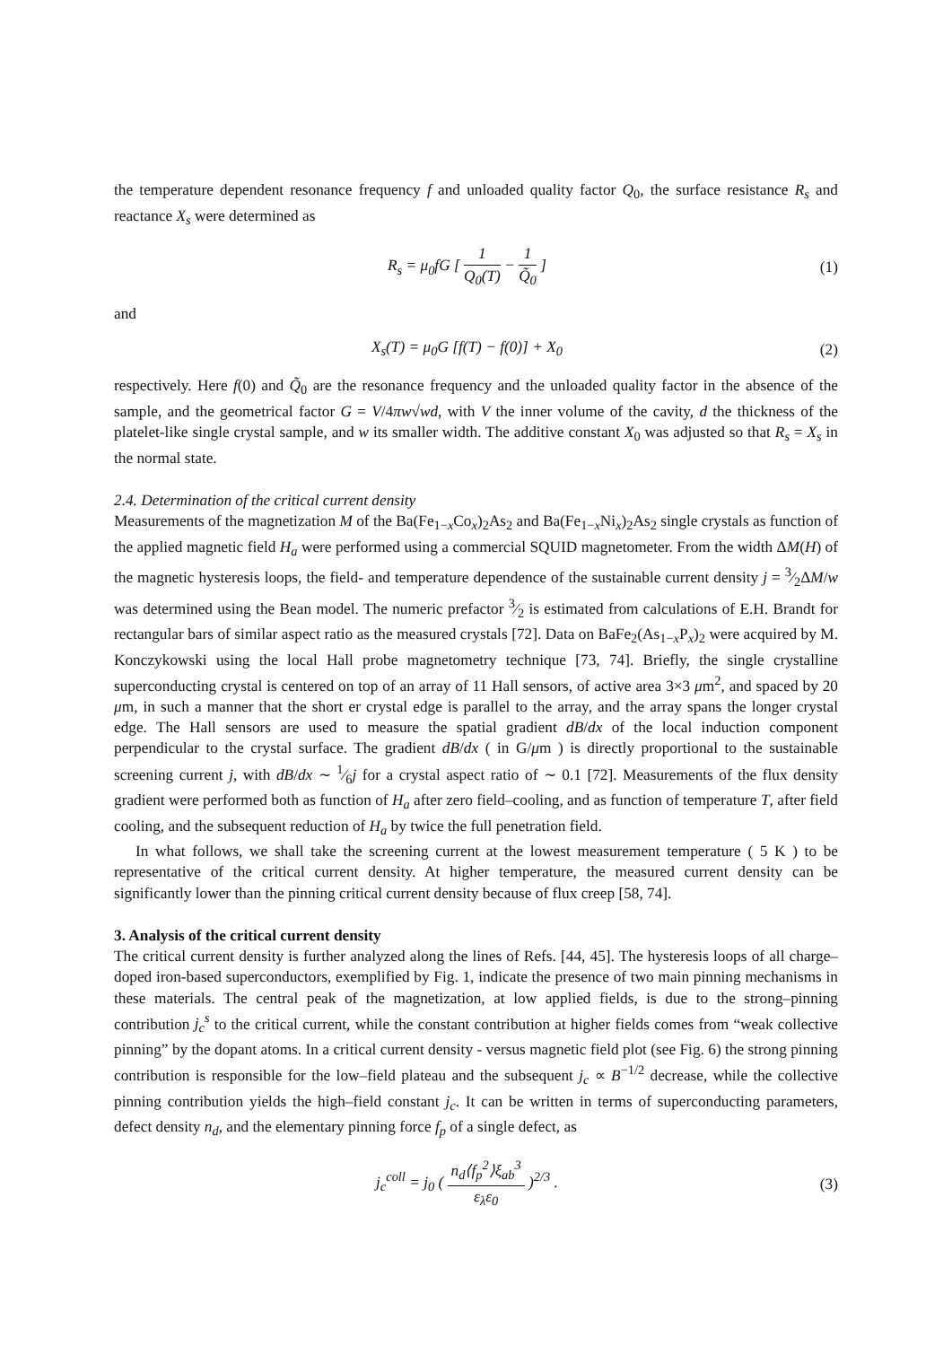the temperature dependent resonance frequency f and unloaded quality factor Q<sub>0</sub>, the surface resistance R<sub>s</sub> and reactance X<sub>s</sub> were determined as
R<sub>s</sub> = μ<sub>0</sub>fG [ 1 Q<sub>0</sub>(T) − 1 Q̃<sub>0</sub> ] (1)
and
X<sub>s</sub>(T) = μ<sub>0</sub>G [f(T) − f(0)] + X<sub>0</sub> (2)
respectively. Here f(0) and Q̃<sub>0</sub> are the resonance frequency and the unloaded quality factor in the absence of the sample, and the geometrical factor G = V/4πw√wd, with V the inner volume of the cavity, d the thickness of the platelet-like single crystal sample, and w its smaller width. The additive constant X<sub>0</sub> was adjusted so that R<sub>s</sub> = X<sub>s</sub> in the normal state.
2.4. Determination of the critical current density
Measurements of the magnetization M of the Ba(Fe<sub>1−x</sub>Co<sub>x</sub>)<sub>2</sub>As<sub>2</sub> and Ba(Fe<sub>1−x</sub>Ni<sub>x</sub>)<sub>2</sub>As<sub>2</sub> single crystals as function of the applied magnetic field H<sub>a</sub> were performed using a commercial SQUID magnetometer. From the width ΔM(H) of the magnetic hysteresis loops, the field- and temperature dependence of the sustainable current density j = 3⁄2ΔM/w was determined using the Bean model. The numeric prefactor 3⁄2 is estimated from calculations of E.H. Brandt for rectangular bars of similar aspect ratio as the measured crystals [72]. Data on BaFe<sub>2</sub>(As<sub>1−x</sub>P<sub>x</sub>)<sub>2</sub> were acquired by M. Konczykowski using the local Hall probe magnetometry technique [73, 74]. Briefly, the single crystalline superconducting crystal is centered on top of an array of 11 Hall sensors, of active area 3×3 μm<sup>2</sup>, and spaced by 20 μm, in such a manner that the short er crystal edge is parallel to the array, and the array spans the longer crystal edge. The Hall sensors are used to measure the spatial gradient dB/dx of the local induction component perpendicular to the crystal surface. The gradient dB/dx ( in G/μm ) is directly proportional to the sustainable screening current j, with dB/dx ∼ 1⁄6j for a crystal aspect ratio of ∼ 0.1 [72]. Measurements of the flux density gradient were performed both as function of H<sub>a</sub> after zero field–cooling, and as function of temperature T, after field cooling, and the subsequent reduction of H<sub>a</sub> by twice the full penetration field.
In what follows, we shall take the screening current at the lowest measurement temperature ( 5 K ) to be representative of the critical current density. At higher temperature, the measured current density can be significantly lower than the pinning critical current density because of flux creep [58, 74].
3. Analysis of the critical current density
The critical current density is further analyzed along the lines of Refs. [44, 45]. The hysteresis loops of all charge–doped iron-based superconductors, exemplified by Fig. 1, indicate the presence of two main pinning mechanisms in these materials. The central peak of the magnetization, at low applied fields, is due to the strong–pinning contribution j<sub>c</sub><sup>s</sup> to the critical current, while the constant contribution at higher fields comes from “weak collective pinning” by the dopant atoms. In a critical current density - versus magnetic field plot (see Fig. 6) the strong pinning contribution is responsible for the low–field plateau and the subsequent j<sub>c</sub> ∝ B<sup>−1/2</sup> decrease, while the collective pinning contribution yields the high–field constant j<sub>c</sub>. It can be written in terms of superconducting parameters, defect density n<sub>d</sub>, and the elementary pinning force f<sub>p</sub> of a single defect, as
j<sub>c</sub><sup>coll</sup> = j<sub>0</sub> ( n<sub>d</sub>⟨f<sub>p</sub><sup>2</sup>⟩ξ<sub>ab</sub><sup>3</sup> ε<sub>λ</sub>ε<sub>0</sub> )<sup>2/3</sup> .
(3)